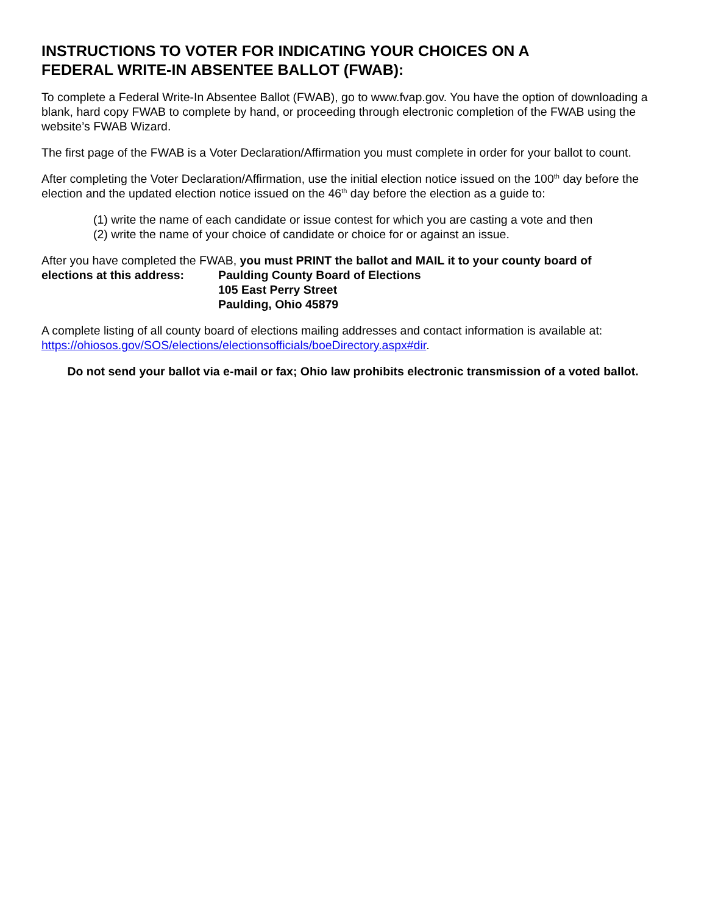INSTRUCTIONS TO VOTER FOR INDICATING YOUR CHOICES ON A
FEDERAL WRITE-IN ABSENTEE BALLOT (FWAB):
To complete a Federal Write-In Absentee Ballot (FWAB), go to www.fvap.gov. You have the option of downloading a blank, hard copy FWAB to complete by hand, or proceeding through electronic completion of the FWAB using the website’s FWAB Wizard.
The first page of the FWAB is a Voter Declaration/Affirmation you must complete in order for your ballot to count.
After completing the Voter Declaration/Affirmation, use the initial election notice issued on the 100<sup>th</sup> day before the election and the updated election notice issued on the 46<sup>th</sup> day before the election as a guide to:
(1) write the name of each candidate or issue contest for which you are casting a vote and then
(2) write the name of your choice of candidate or choice for or against an issue.
After you have completed the FWAB, you must PRINT the ballot and MAIL it to your county board of
elections at this address: Paulding County Board of Elections
105 East Perry Street
Paulding, Ohio 45879
A complete listing of all county board of elections mailing addresses and contact information is available at: https://ohiosos.gov/SOS/elections/electionsofficials/boeDirectory.aspx#dir.
Do not send your ballot via e-mail or fax; Ohio law prohibits electronic transmission of a voted ballot.